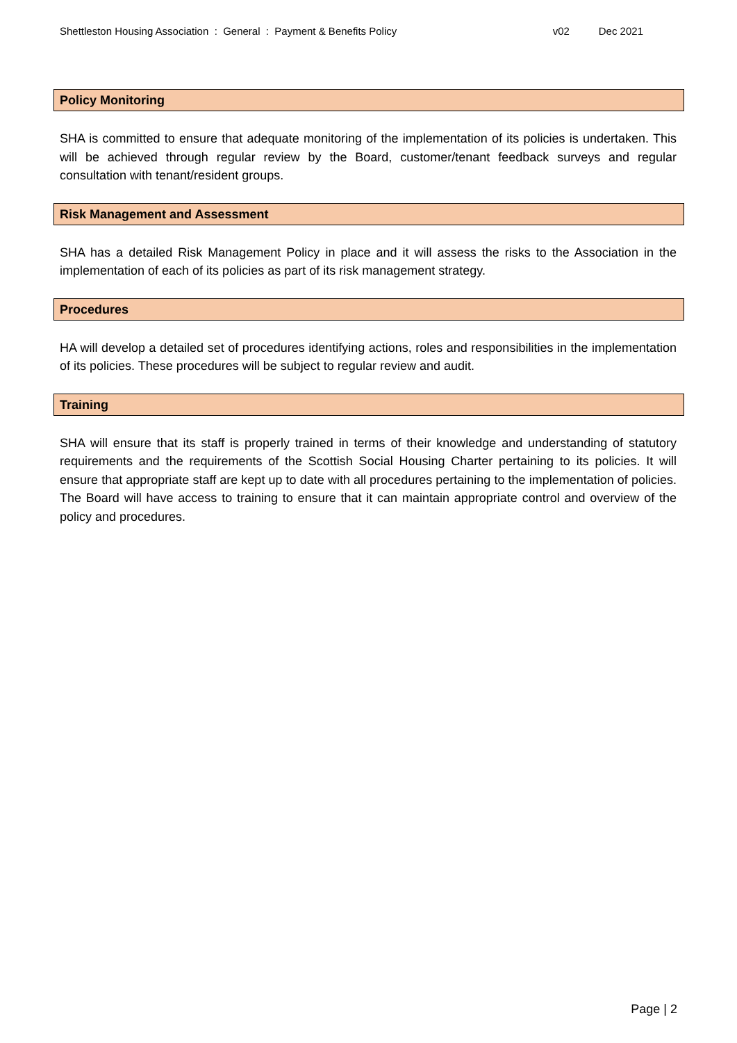Shettleston Housing Association : General : Payment & Benefits Policy v02 Dec 2021
Policy Monitoring
SHA is committed to ensure that adequate monitoring of the implementation of its policies is undertaken. This will be achieved through regular review by the Board, customer/tenant feedback surveys and regular consultation with tenant/resident groups.
Risk Management and Assessment
SHA has a detailed Risk Management Policy in place and it will assess the risks to the Association in the implementation of each of its policies as part of its risk management strategy.
Procedures
HA will develop a detailed set of procedures identifying actions, roles and responsibilities in the implementation of its policies. These procedures will be subject to regular review and audit.
Training
SHA will ensure that its staff is properly trained in terms of their knowledge and understanding of statutory requirements and the requirements of the Scottish Social Housing Charter pertaining to its policies. It will ensure that appropriate staff are kept up to date with all procedures pertaining to the implementation of policies. The Board will have access to training to ensure that it can maintain appropriate control and overview of the policy and procedures.
Page | 2